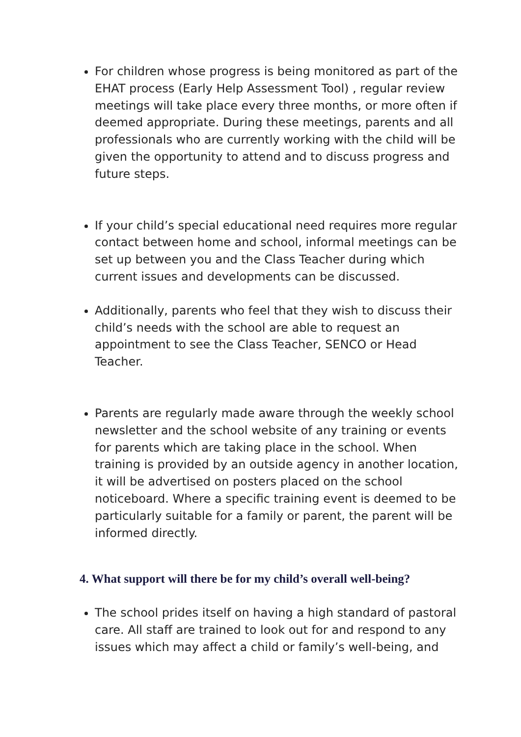For children whose progress is being monitored as part of the EHAT process (Early Help Assessment Tool) , regular review meetings will take place every three months, or more often if deemed appropriate. During these meetings, parents and all professionals who are currently working with the child will be given the opportunity to attend and to discuss progress and future steps.
If your child’s special educational need requires more regular contact between home and school, informal meetings can be set up between you and the Class Teacher during which current issues and developments can be discussed.
Additionally, parents who feel that they wish to discuss their child’s needs with the school are able to request an appointment to see the Class Teacher, SENCO or Head Teacher.
Parents are regularly made aware through the weekly school newsletter and the school website of any training or events for parents which are taking place in the school. When training is provided by an outside agency in another location, it will be advertised on posters placed on the school noticeboard. Where a specific training event is deemed to be particularly suitable for a family or parent, the parent will be informed directly.
4. What support will there be for my child’s overall well-being?
The school prides itself on having a high standard of pastoral care. All staff are trained to look out for and respond to any issues which may affect a child or family’s well-being, and